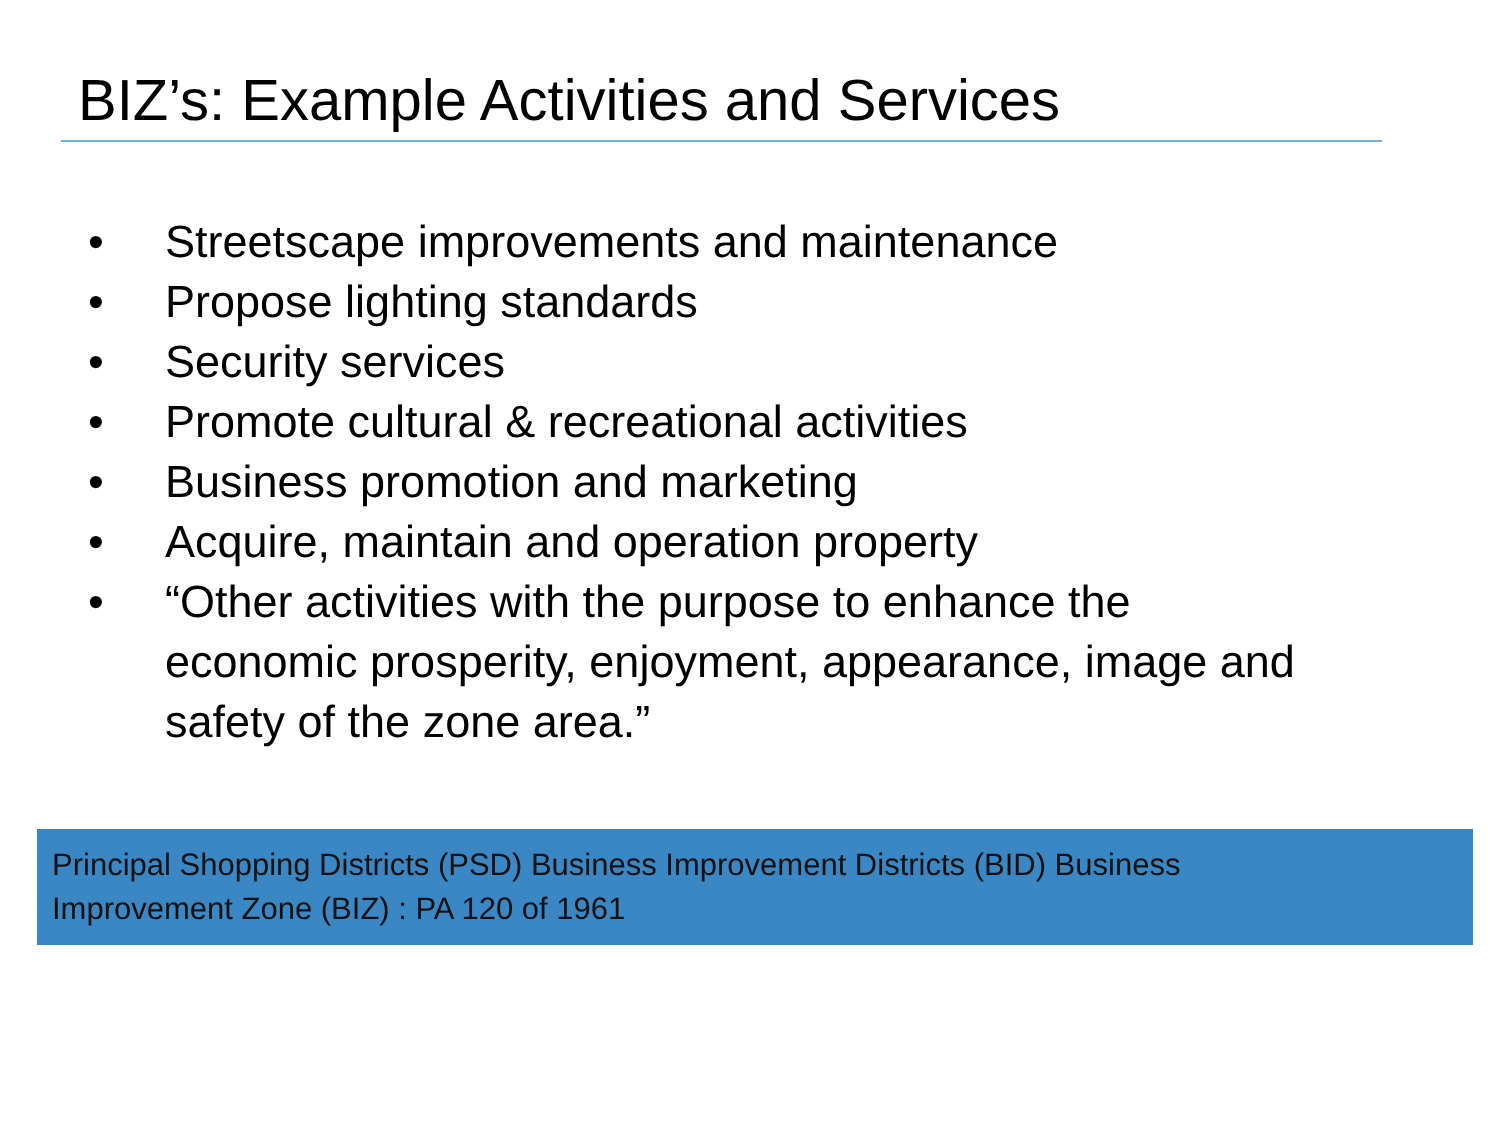BIZ’s: Example Activities and Services
• Streetscape improvements and maintenance
• Propose lighting standards
• Security services
• Promote cultural & recreational activities
• Business promotion and marketing
• Acquire, maintain and operation property
• “Other activities with the purpose to enhance the economic prosperity, enjoyment, appearance, image and safety of the zone area.”
Principal Shopping Districts (PSD) Business Improvement Districts (BID) Business
Improvement Zone (BIZ) : PA 120 of 1961